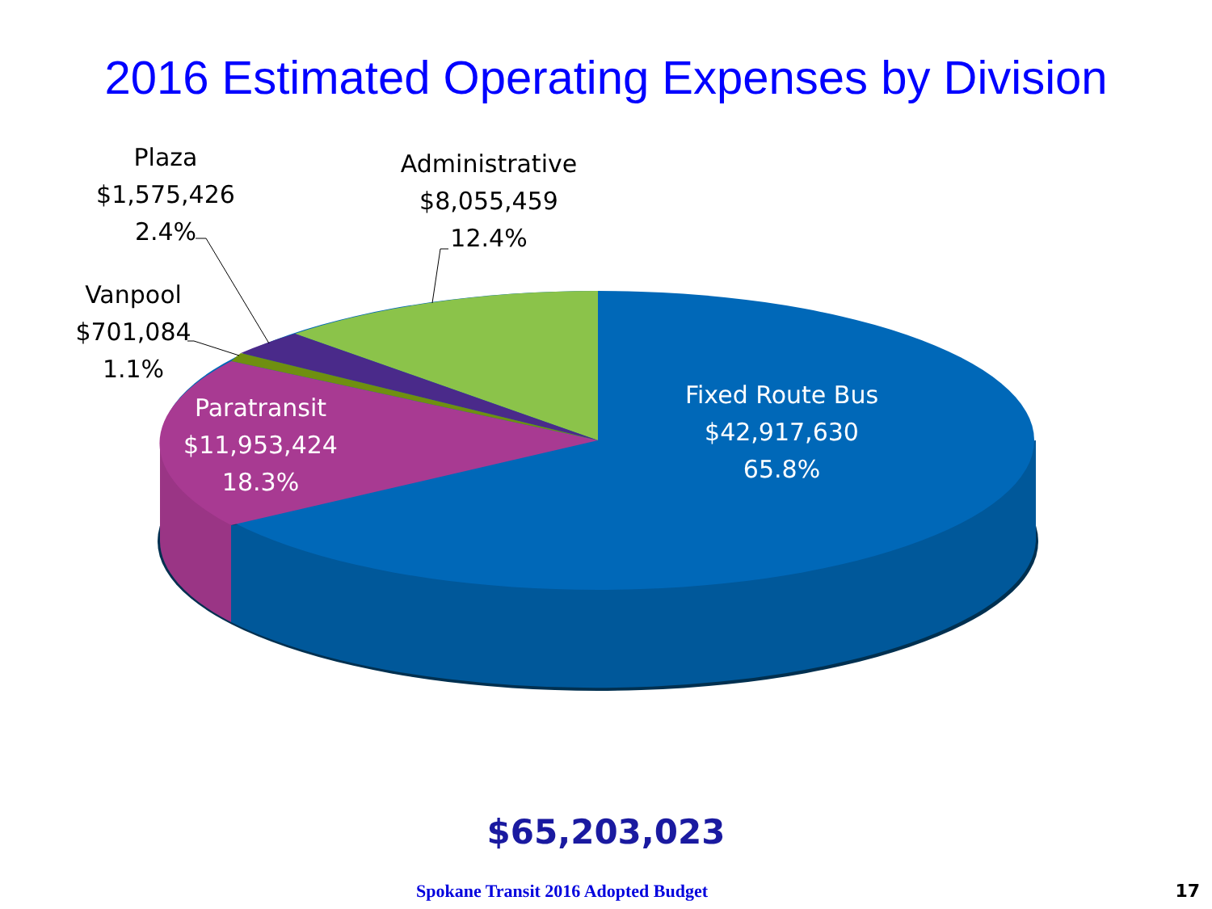2016 Estimated Operating Expenses by Division
Plaza
$1,575,426
2.4%
Administrative
$8,055,459
12.4%
Vanpool
$701,084
1.1%
Paratransit
$11,953,424
18.3%
Fixed Route Bus
$42,917,630
65.8%
$65,203,023
Spokane Transit 2016 Adopted Budget
17